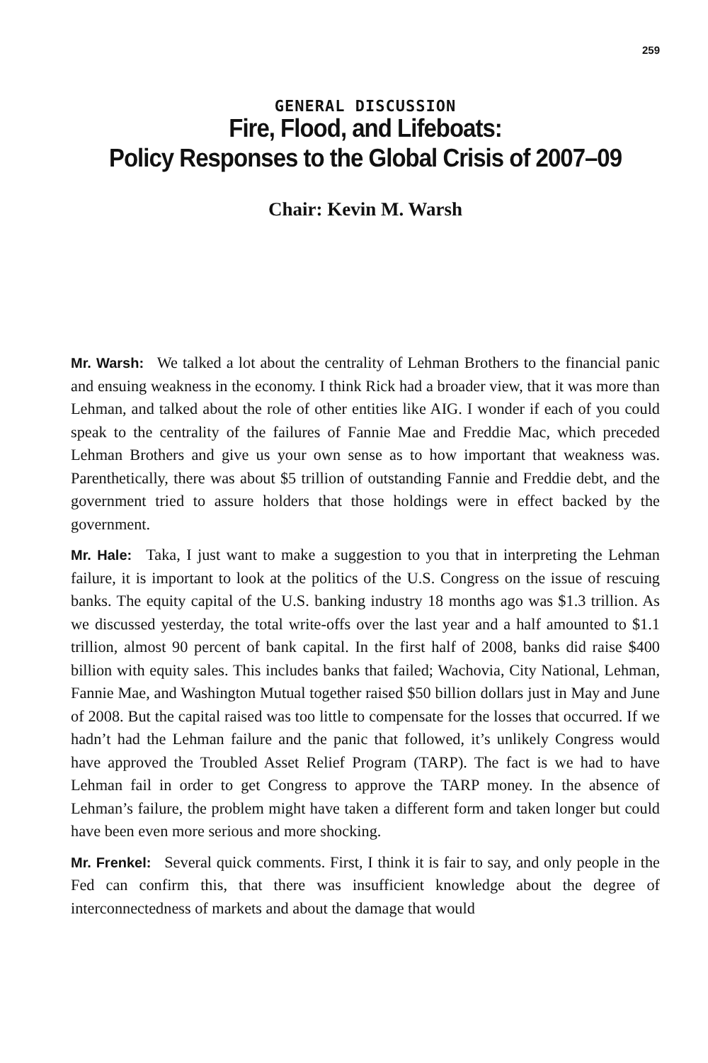259
GENERAL DISCUSSION
Fire, Flood, and Lifeboats:
Policy Responses to the Global Crisis of 2007–09
Chair: Kevin M. Warsh
Mr. Warsh: We talked a lot about the centrality of Lehman Brothers to the financial panic and ensuing weakness in the economy. I think Rick had a broader view, that it was more than Lehman, and talked about the role of other entities like AIG. I wonder if each of you could speak to the centrality of the failures of Fannie Mae and Freddie Mac, which preceded Lehman Brothers and give us your own sense as to how important that weakness was. Parenthetically, there was about $5 trillion of outstanding Fannie and Freddie debt, and the govern­ment tried to assure holders that those holdings were in effect backed by the government.
Mr. Hale: Taka, I just want to make a suggestion to you that in interpret­ing the Lehman failure, it is important to look at the politics of the U.S. Con­gress on the issue of rescuing banks. The equity capital of the U.S. banking industry 18 months ago was $1.3 trillion. As we discussed yesterday, the total write-offs over the last year and a half amounted to $1.1 trillion, almost 90 per­cent of bank capital. In the first half of 2008, banks did raise $400 billion with equity sales. This includes banks that failed; Wachovia, City National, Lehman, Fannie Mae, and Washington Mutual together raised $50 billion dollars just in May and June of 2008. But the capital raised was too little to compensate for the losses that occurred. If we hadn’t had the Lehman failure and the panic that followed, it’s unlikely Congress would have approved the Troubled Asset Relief Program (TARP). The fact is we had to have Lehman fail in order to get Congress to approve the TARP money. In the absence of Lehman’s failure, the problem might have taken a different form and taken longer but could have been even more serious and more shocking.
Mr. Frenkel: Several quick comments. First, I think it is fair to say, and only people in the Fed can confirm this, that there was insufficient knowledge about the degree of interconnectedness of markets and about the damage that would